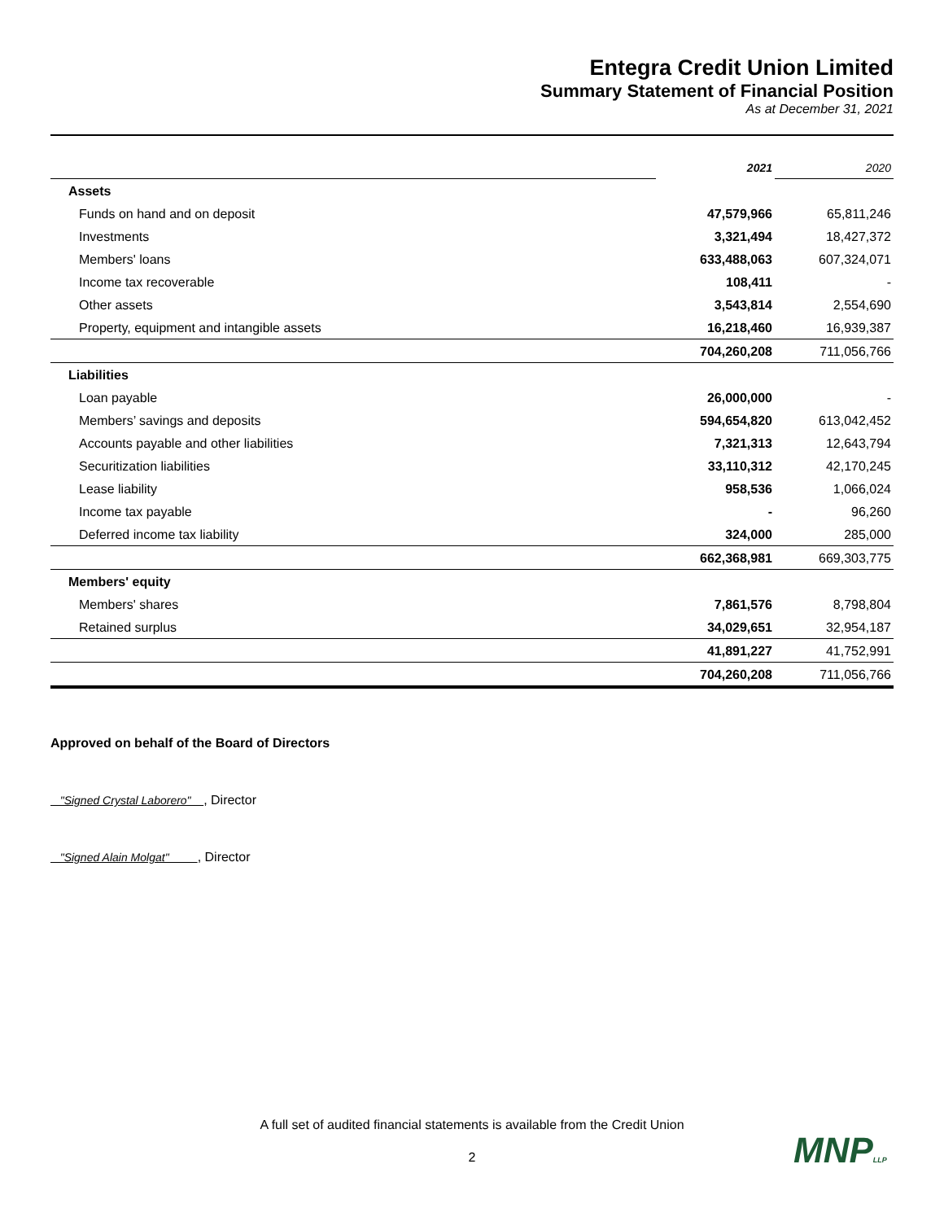Entegra Credit Union Limited
Summary Statement of Financial Position
As at December 31, 2021
| | 2021 | 2020 |
| Assets | | |
| Funds on hand and on deposit | 47,579,966 | 65,811,246 |
| Investments | 3,321,494 | 18,427,372 |
| Members' loans | 633,488,063 | 607,324,071 |
| Income tax recoverable | 108,411 | - |
| Other assets | 3,543,814 | 2,554,690 |
| Property, equipment and intangible assets | 16,218,460 | 16,939,387 |
| | 704,260,208 | 711,056,766 |
| Liabilities | | |
| Loan payable | 26,000,000 | - |
| Members’ savings and deposits | 594,654,820 | 613,042,452 |
| Accounts payable and other liabilities | 7,321,313 | 12,643,794 |
| Securitization liabilities | 33,110,312 | 42,170,245 |
| Lease liability | 958,536 | 1,066,024 |
| Income tax payable | - | 96,260 |
| Deferred income tax liability | 324,000 | 285,000 |
| | 662,368,981 | 669,303,775 |
| Members' equity | | |
| Members' shares | 7,861,576 | 8,798,804 |
| Retained surplus | 34,029,651 | 32,954,187 |
| | 41,891,227 | 41,752,991 |
| | 704,260,208 | 711,056,766 |
Approved on behalf of the Board of Directors
"Signed Crystal Laborero" , Director
"Signed Alain Molgat" , Director
A full set of audited financial statements is available from the Credit Union
2 MNPLLP